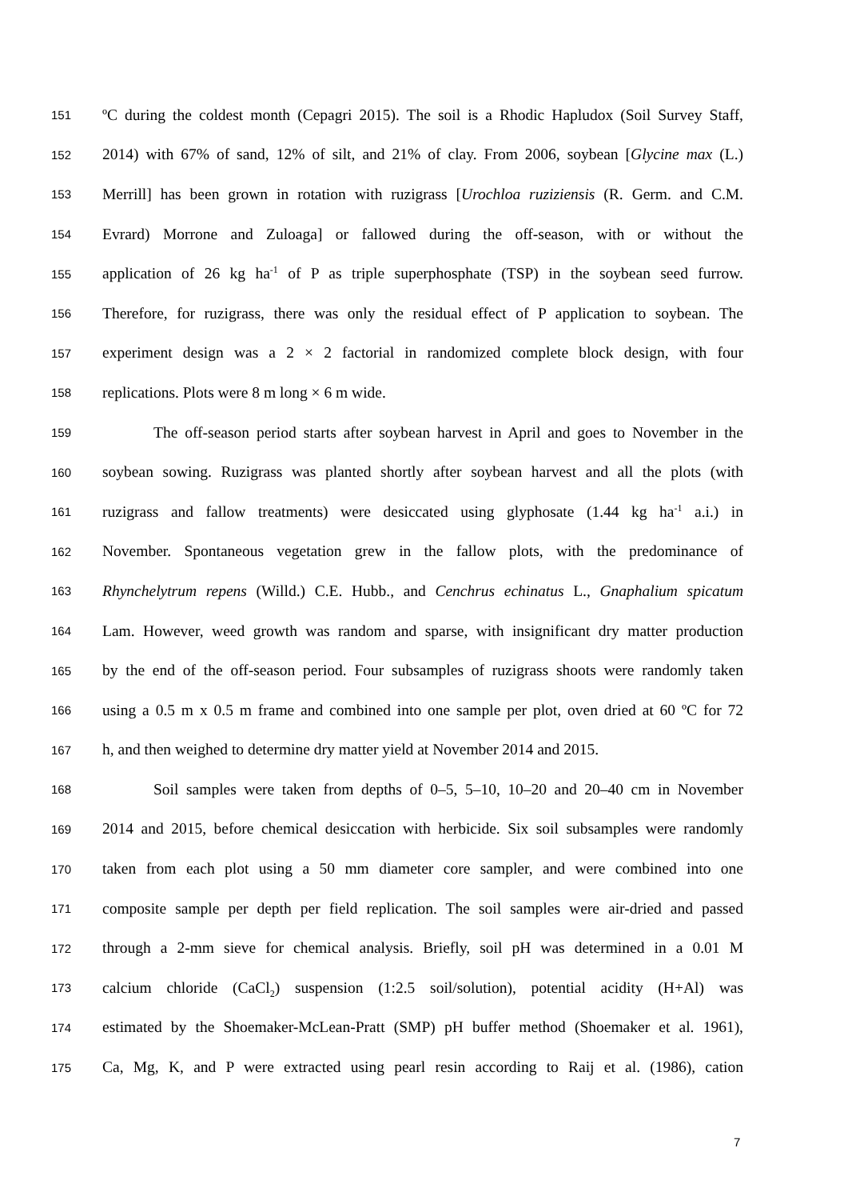151 ºC during the coldest month (Cepagri 2015). The soil is a Rhodic Hapludox (Soil Survey Staff,
152 2014) with 67% of sand, 12% of silt, and 21% of clay. From 2006, soybean [Glycine max (L.)
153 Merrill] has been grown in rotation with ruzigrass [Urochloa ruziziensis (R. Germ. and C.M.
154 Evrard) Morrone and Zuloaga] or fallowed during the off-season, with or without the
155 application of 26 kg ha<sup>-1</sup> of P as triple superphosphate (TSP) in the soybean seed furrow.
156 Therefore, for ruzigrass, there was only the residual effect of P application to soybean. The
157 experiment design was a 2 × 2 factorial in randomized complete block design, with four
158 replications. Plots were 8 m long × 6 m wide.
159 The off-season period starts after soybean harvest in April and goes to November in the
160 soybean sowing. Ruzigrass was planted shortly after soybean harvest and all the plots (with
161 ruzigrass and fallow treatments) were desiccated using glyphosate (1.44 kg ha<sup>-1</sup> a.i.) in
162 November. Spontaneous vegetation grew in the fallow plots, with the predominance of
163 Rhynchelytrum repens (Willd.) C.E. Hubb., and Cenchrus echinatus L., Gnaphalium spicatum
164 Lam. However, weed growth was random and sparse, with insignificant dry matter production
165 by the end of the off-season period. Four subsamples of ruzigrass shoots were randomly taken
166 using a 0.5 m x 0.5 m frame and combined into one sample per plot, oven dried at 60 ºC for 72
167 h, and then weighed to determine dry matter yield at November 2014 and 2015.
168 Soil samples were taken from depths of 0–5, 5–10, 10–20 and 20–40 cm in November
169 2014 and 2015, before chemical desiccation with herbicide. Six soil subsamples were randomly
170 taken from each plot using a 50 mm diameter core sampler, and were combined into one
171 composite sample per depth per field replication. The soil samples were air-dried and passed
172 through a 2-mm sieve for chemical analysis. Briefly, soil pH was determined in a 0.01 M
173 calcium chloride (CaCl<sub>2</sub>) suspension (1:2.5 soil/solution), potential acidity (H+Al) was
174 estimated by the Shoemaker-McLean-Pratt (SMP) pH buffer method (Shoemaker et al. 1961),
175 Ca, Mg, K, and P were extracted using pearl resin according to Raij et al. (1986), cation
7